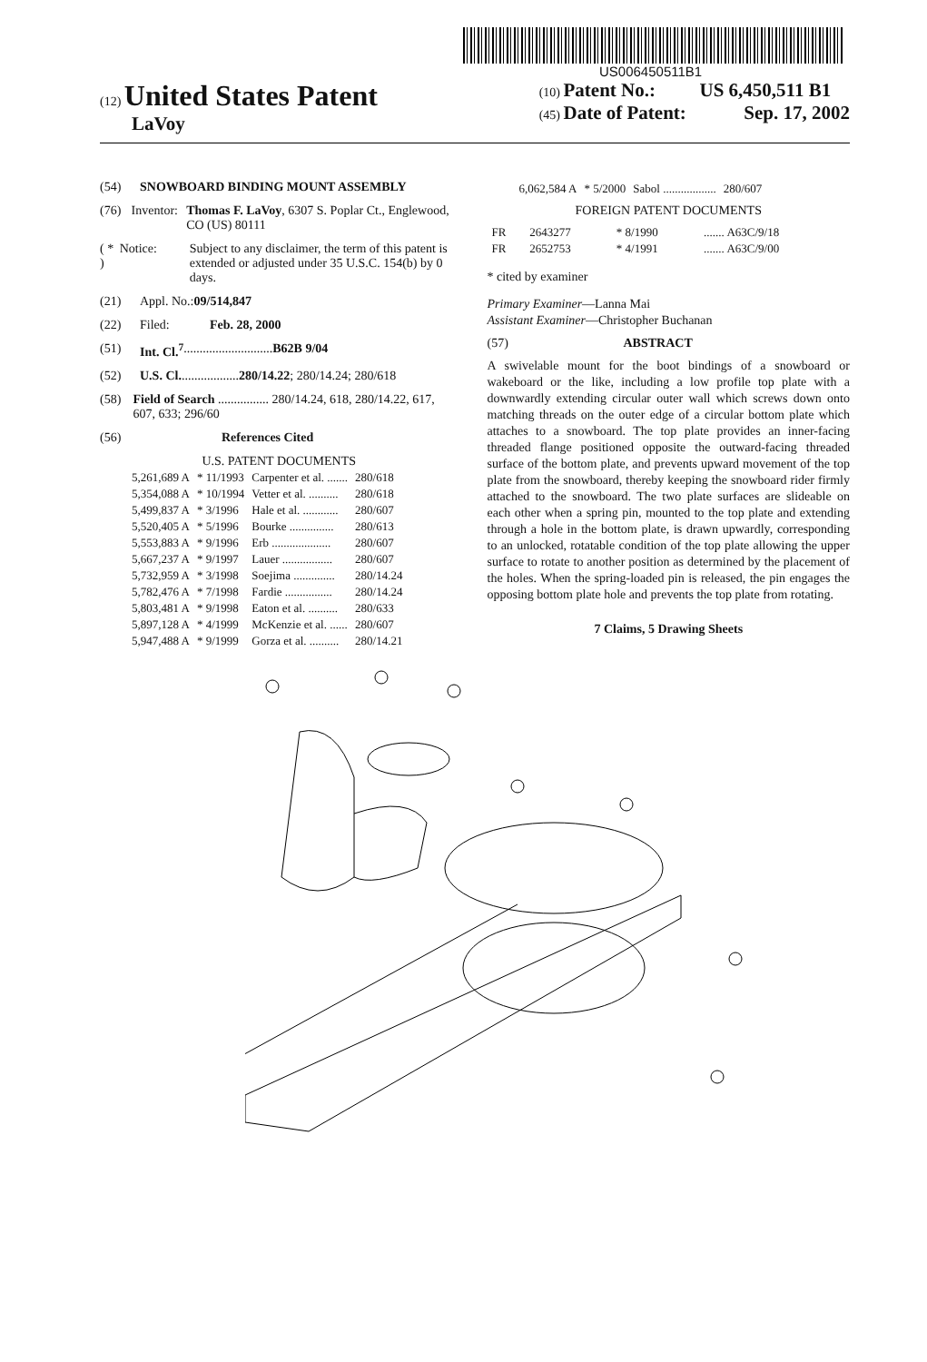US006450511B1
(12) United States Patent
LaVoy
(10) Patent No.: US 6,450,511 B1
(45) Date of Patent: Sep. 17, 2002
(54) SNOWBOARD BINDING MOUNT ASSEMBLY
(76) Inventor: Thomas F. LaVoy, 6307 S. Poplar Ct., Englewood, CO (US) 80111
( * ) Notice: Subject to any disclaimer, the term of this patent is extended or adjusted under 35 U.S.C. 154(b) by 0 days.
(21) Appl. No.: 09/514,847
(22) Filed: Feb. 28, 2000
(51) Int. Cl.<sup>7</sup> ............................ B62B 9/04
(52) U.S. Cl. .................. 280/14.22; 280/14.24; 280/618
(58) Field of Search ................ 280/14.24, 618, 280/14.22, 617, 607, 633; 296/60
(56) References Cited
U.S. PATENT DOCUMENTS
| 5,261,689 A | * 11/1993 | Carpenter et al. ....... | 280/618 |
| 5,354,088 A | * 10/1994 | Vetter et al. .......... | 280/618 |
| 5,499,837 A | * 3/1996 | Hale et al. ............ | 280/607 |
| 5,520,405 A | * 5/1996 | Bourke ............... | 280/613 |
| 5,553,883 A | * 9/1996 | Erb .................... | 280/607 |
| 5,667,237 A | * 9/1997 | Lauer ................. | 280/607 |
| 5,732,959 A | * 3/1998 | Soejima .............. | 280/14.24 |
| 5,782,476 A | * 7/1998 | Fardie ................ | 280/14.24 |
| 5,803,481 A | * 9/1998 | Eaton et al. .......... | 280/633 |
| 5,897,128 A | * 4/1999 | McKenzie et al. ...... | 280/607 |
| 5,947,488 A | * 9/1999 | Gorza et al. .......... | 280/14.21 |
| 6,062,584 A | * 5/2000 | Sabol .................. | 280/607 |
FOREIGN PATENT DOCUMENTS
| FR | 2643277 | * 8/1990 | ....... A63C/9/18 |
| FR | 2652753 | * 4/1991 | ....... A63C/9/00 |
* cited by examiner
Primary Examiner—Lanna Mai
Assistant Examiner—Christopher Buchanan
(57) ABSTRACT
A swivelable mount for the boot bindings of a snowboard or wakeboard or the like, including a low profile top plate with a downwardly extending circular outer wall which screws down onto matching threads on the outer edge of a circular bottom plate which attaches to a snowboard. The top plate provides an inner-facing threaded flange positioned opposite the outward-facing threaded surface of the bottom plate, and prevents upward movement of the top plate from the snowboard, thereby keeping the snowboard rider firmly attached to the snowboard. The two plate surfaces are slideable on each other when a spring pin, mounted to the top plate and extending through a hole in the bottom plate, is drawn upwardly, corresponding to an unlocked, rotatable condition of the top plate allowing the upper surface to rotate to another position as determined by the placement of the holes. When the spring-loaded pin is released, the pin engages the opposing bottom plate hole and prevents the top plate from rotating.
7 Claims, 5 Drawing Sheets